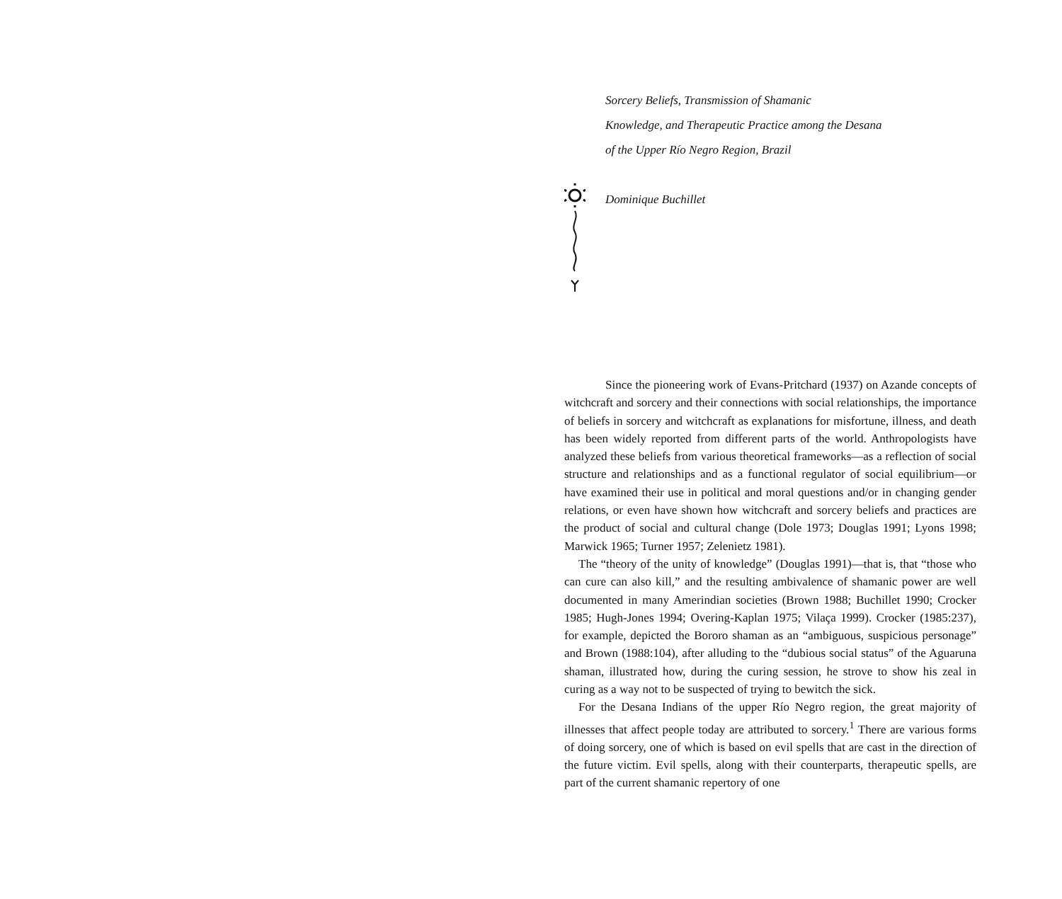Sorcery Beliefs, Transmission of Shamanic
Knowledge, and Therapeutic Practice among the Desana
of the Upper Río Negro Region, Brazil
Dominique Buchillet
Since the pioneering work of Evans-Pritchard (1937) on Azande concepts of witchcraft and sorcery and their connections with social relationships, the importance of beliefs in sorcery and witchcraft as explanations for misfortune, illness, and death has been widely reported from different parts of the world. Anthropologists have analyzed these beliefs from various theoretical frameworks—as a reflection of social structure and relationships and as a functional regulator of social equilibrium—or have examined their use in political and moral questions and/or in changing gender relations, or even have shown how witchcraft and sorcery beliefs and practices are the product of social and cultural change (Dole 1973; Douglas 1991; Lyons 1998; Marwick 1965; Turner 1957; Zelenietz 1981).
The “theory of the unity of knowledge” (Douglas 1991)—that is, that “those who can cure can also kill,” and the resulting ambivalence of shamanic power are well documented in many Amerindian societies (Brown 1988; Buchillet 1990; Crocker 1985; Hugh-Jones 1994; Overing-Kaplan 1975; Vilaça 1999). Crocker (1985:237), for example, depicted the Bororo shaman as an “ambiguous, suspicious personage” and Brown (1988:104), after alluding to the “dubious social status” of the Aguaruna shaman, illustrated how, during the curing session, he strove to show his zeal in curing as a way not to be suspected of trying to bewitch the sick.
For the Desana Indians of the upper Río Negro region, the great majority of illnesses that affect people today are attributed to sorcery.<sup>1</sup> There are various forms of doing sorcery, one of which is based on evil spells that are cast in the direction of the future victim. Evil spells, along with their counterparts, therapeutic spells, are part of the current shamanic repertory of one